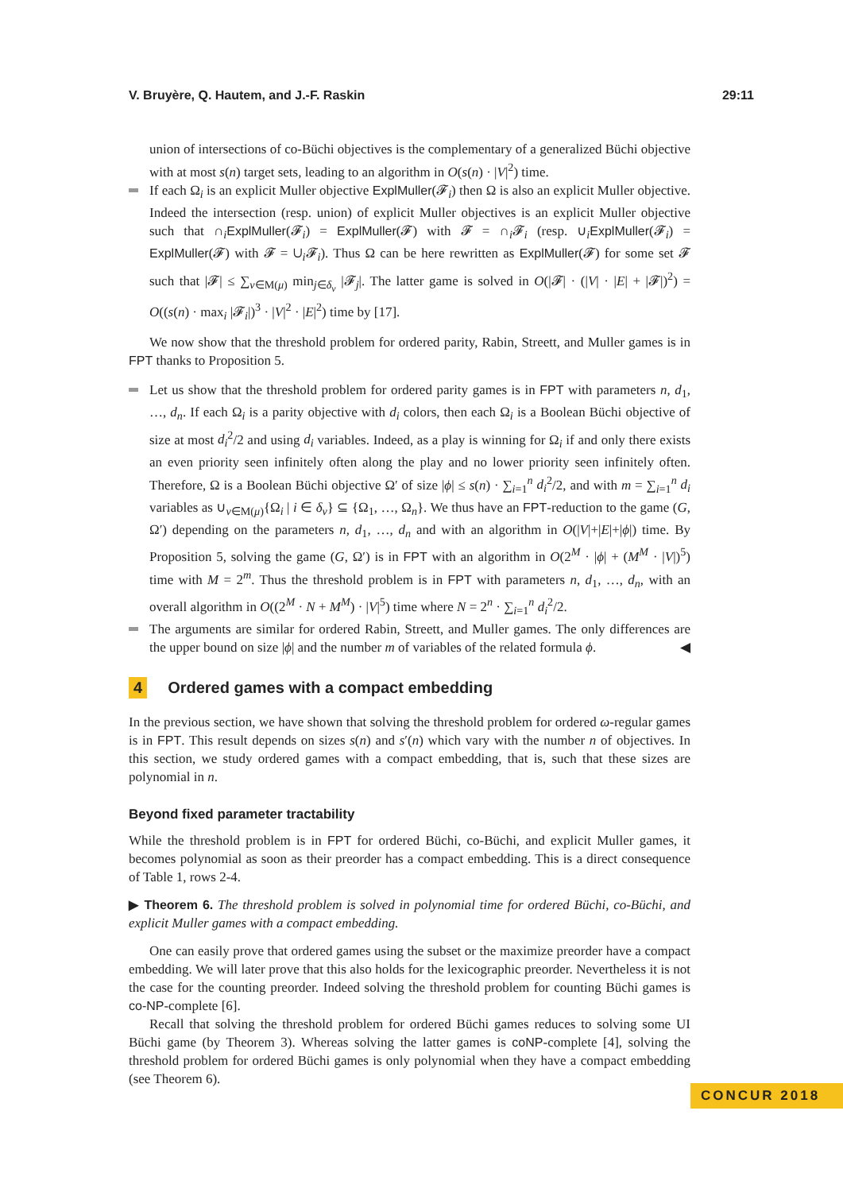V. Bruyère, Q. Hautem, and J.-F. Raskin 29:11
union of intersections of co-Büchi objectives is the complementary of a generalized Büchi objective with at most s(n) target sets, leading to an algorithm in O(s(n) · |V|<sup>2</sup>) time.
If each Ω<sub>i</sub> is an explicit Muller objective ExplMuller(𝓕<sub>i</sub>) then Ω is also an explicit Muller objective. Indeed the intersection (resp. union) of explicit Muller objectives is an explicit Muller objective such that ∩<sub>i</sub>ExplMuller(𝓕<sub>i</sub>) = ExplMuller(𝓕) with 𝓕 = ∩<sub>i</sub>𝓕<sub>i</sub> (resp. ∪<sub>i</sub>ExplMuller(𝓕<sub>i</sub>) = ExplMuller(𝓕) with 𝓕 = ∪<sub>i</sub>𝓕<sub>i</sub>). Thus Ω can be here rewritten as ExplMuller(𝓕) for some set 𝓕 such that |𝓕| ≤ ∑<sub>ν∈M(μ)</sub> min<sub>j∈δ<sub>ν</sub></sub> |𝓕<sub>j</sub>|. The latter game is solved in O(|𝓕| · (|V| · |E| + |𝓕|)<sup>2</sup>) = O((s(n) · max<sub>i</sub> |𝓕<sub>i</sub>|)<sup>3</sup> · |V|<sup>2</sup> · |E|<sup>2</sup>) time by [17].
We now show that the threshold problem for ordered parity, Rabin, Streett, and Muller games is in FPT thanks to Proposition 5.
Let us show that the threshold problem for ordered parity games is in FPT with parameters n, d<sub>1</sub>, …, d<sub>n</sub>. If each Ω<sub>i</sub> is a parity objective with d<sub>i</sub> colors, then each Ω<sub>i</sub> is a Boolean Büchi objective of size at most d<sub>i</sub><sup>2</sup>/2 and using d<sub>i</sub> variables. Indeed, as a play is winning for Ω<sub>i</sub> if and only there exists an even priority seen infinitely often along the play and no lower priority seen infinitely often. Therefore, Ω is a Boolean Büchi objective Ω′ of size |ϕ| ≤ s(n) · ∑<sub>i=1</sub><sup>n</sup> d<sub>i</sub><sup>2</sup>/2, and with m = ∑<sub>i=1</sub><sup>n</sup> d<sub>i</sub> variables as ∪<sub>ν∈M(μ)</sub>{Ω<sub>i</sub> | i ∈ δ<sub>ν</sub>} ⊆ {Ω<sub>1</sub>, …, Ω<sub>n</sub>}. We thus have an FPT-reduction to the game (G, Ω′) depending on the parameters n, d<sub>1</sub>, …, d<sub>n</sub> and with an algorithm in O(|V|+|E|+|ϕ|) time. By Proposition 5, solving the game (G, Ω′) is in FPT with an algorithm in O(2<sup>M</sup> · |ϕ| + (M<sup>M</sup> · |V|)<sup>5</sup>) time with M = 2<sup>m</sup>. Thus the threshold problem is in FPT with parameters n, d<sub>1</sub>, …, d<sub>n</sub>, with an overall algorithm in O((2<sup>M</sup> · N + M<sup>M</sup>) · |V|<sup>5</sup>) time where N = 2<sup>n</sup> · ∑<sub>i=1</sub><sup>n</sup> d<sub>i</sub><sup>2</sup>/2.
The arguments are similar for ordered Rabin, Streett, and Muller games. The only differences are the upper bound on size |ϕ| and the number m of variables of the related formula ϕ. ◀
4 Ordered games with a compact embedding
In the previous section, we have shown that solving the threshold problem for ordered ω-regular games is in FPT. This result depends on sizes s(n) and s′(n) which vary with the number n of objectives. In this section, we study ordered games with a compact embedding, that is, such that these sizes are polynomial in n.
Beyond fixed parameter tractability
While the threshold problem is in FPT for ordered Büchi, co-Büchi, and explicit Muller games, it becomes polynomial as soon as their preorder has a compact embedding. This is a direct consequence of Table 1, rows 2-4.
▶ Theorem 6. The threshold problem is solved in polynomial time for ordered Büchi, co-Büchi, and explicit Muller games with a compact embedding.
One can easily prove that ordered games using the subset or the maximize preorder have a compact embedding. We will later prove that this also holds for the lexicographic preorder. Nevertheless it is not the case for the counting preorder. Indeed solving the threshold problem for counting Büchi games is co-NP-complete [6].
Recall that solving the threshold problem for ordered Büchi games reduces to solving some UI Büchi game (by Theorem 3). Whereas solving the latter games is coNP-complete [4], solving the threshold problem for ordered Büchi games is only polynomial when they have a compact embedding (see Theorem 6).
CONCUR 2018